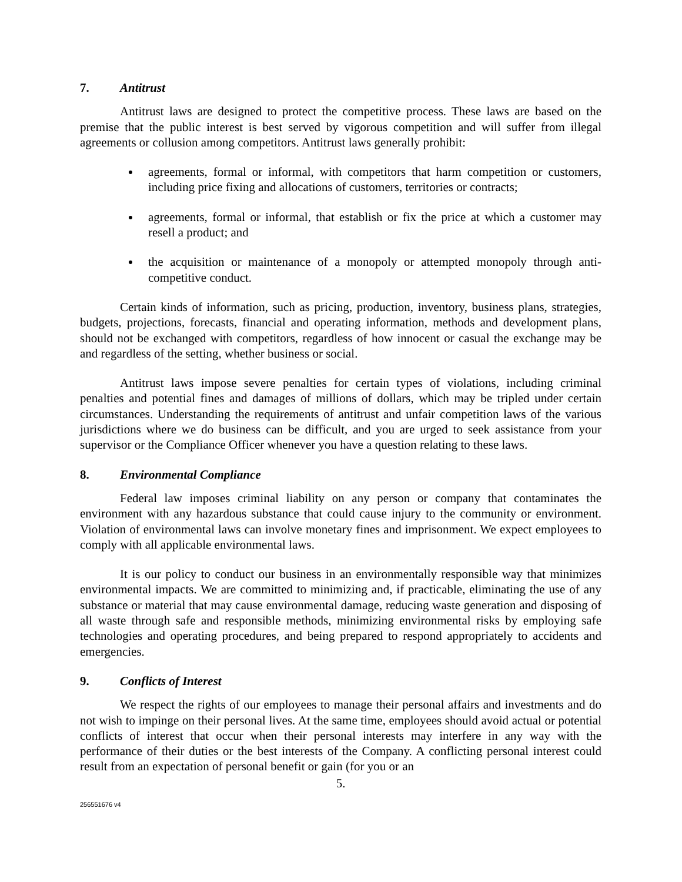7. Antitrust
Antitrust laws are designed to protect the competitive process. These laws are based on the premise that the public interest is best served by vigorous competition and will suffer from illegal agreements or collusion among competitors. Antitrust laws generally prohibit:
agreements, formal or informal, with competitors that harm competition or customers, including price fixing and allocations of customers, territories or contracts;
agreements, formal or informal, that establish or fix the price at which a customer may resell a product; and
the acquisition or maintenance of a monopoly or attempted monopoly through anti-competitive conduct.
Certain kinds of information, such as pricing, production, inventory, business plans, strategies, budgets, projections, forecasts, financial and operating information, methods and development plans, should not be exchanged with competitors, regardless of how innocent or casual the exchange may be and regardless of the setting, whether business or social.
Antitrust laws impose severe penalties for certain types of violations, including criminal penalties and potential fines and damages of millions of dollars, which may be tripled under certain circumstances. Understanding the requirements of antitrust and unfair competition laws of the various jurisdictions where we do business can be difficult, and you are urged to seek assistance from your supervisor or the Compliance Officer whenever you have a question relating to these laws.
8. Environmental Compliance
Federal law imposes criminal liability on any person or company that contaminates the environment with any hazardous substance that could cause injury to the community or environment. Violation of environmental laws can involve monetary fines and imprisonment. We expect employees to comply with all applicable environmental laws.
It is our policy to conduct our business in an environmentally responsible way that minimizes environmental impacts. We are committed to minimizing and, if practicable, eliminating the use of any substance or material that may cause environmental damage, reducing waste generation and disposing of all waste through safe and responsible methods, minimizing environmental risks by employing safe technologies and operating procedures, and being prepared to respond appropriately to accidents and emergencies.
9. Conflicts of Interest
We respect the rights of our employees to manage their personal affairs and investments and do not wish to impinge on their personal lives. At the same time, employees should avoid actual or potential conflicts of interest that occur when their personal interests may interfere in any way with the performance of their duties or the best interests of the Company. A conflicting personal interest could result from an expectation of personal benefit or gain (for you or an
5.
256551676 v4